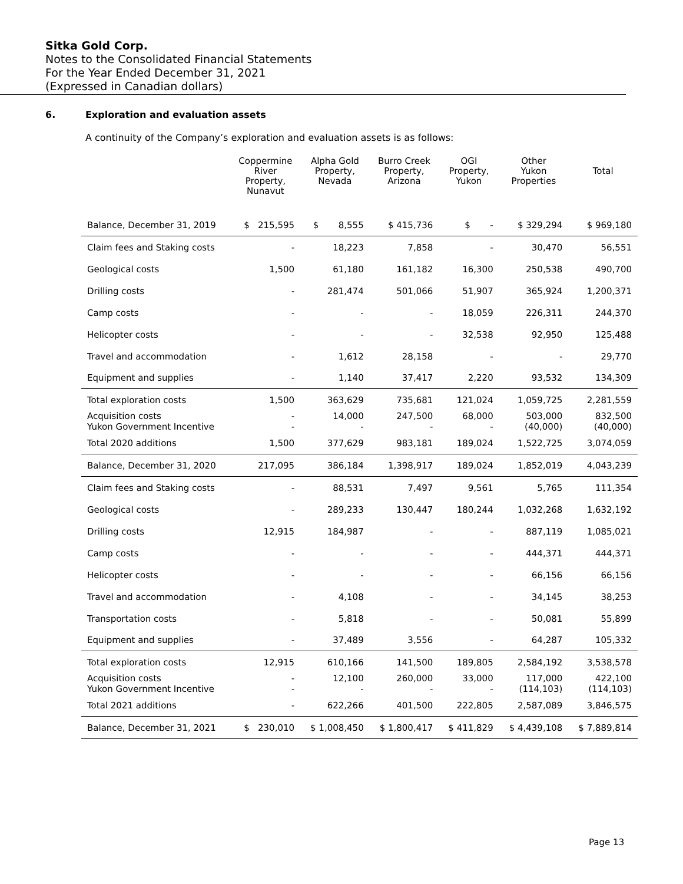Sitka Gold Corp.
Notes to the Consolidated Financial Statements
For the Year Ended December 31, 2021
(Expressed in Canadian dollars)
6. Exploration and evaluation assets
A continuity of the Company’s exploration and evaluation assets is as follows:
| | Coppermine River Property, Nunavut | Alpha Gold Property, Nevada | Burro Creek Property, Arizona | OGI Property, Yukon | Other Yukon Properties | Total |
| --- | --- | --- | --- | --- | --- | --- |
| Balance, December 31, 2019 | $ 215,595 | $ 8,555 | $ 415,736 | $ - | $ 329,294 | $ 969,180 |
| Claim fees and Staking costs | - | 18,223 | 7,858 | - | 30,470 | 56,551 |
| Geological costs | 1,500 | 61,180 | 161,182 | 16,300 | 250,538 | 490,700 |
| Drilling costs | - | 281,474 | 501,066 | 51,907 | 365,924 | 1,200,371 |
| Camp costs | - | - | - | 18,059 | 226,311 | 244,370 |
| Helicopter costs | - | - | - | 32,538 | 92,950 | 125,488 |
| Travel and accommodation | - | 1,612 | 28,158 | - | - | 29,770 |
| Equipment and supplies | - | 1,140 | 37,417 | 2,220 | 93,532 | 134,309 |
| Total exploration costs | 1,500 | 363,629 | 735,681 | 121,024 | 1,059,725 | 2,281,559 |
| Acquisition costs Yukon Government Incentive | - - | 14,000 - | 247,500 - | 68,000 - | 503,000 (40,000) | 832,500 (40,000) |
| Total 2020 additions | 1,500 | 377,629 | 983,181 | 189,024 | 1,522,725 | 3,074,059 |
| Balance, December 31, 2020 | 217,095 | 386,184 | 1,398,917 | 189,024 | 1,852,019 | 4,043,239 |
| Claim fees and Staking costs | - | 88,531 | 7,497 | 9,561 | 5,765 | 111,354 |
| Geological costs | - | 289,233 | 130,447 | 180,244 | 1,032,268 | 1,632,192 |
| Drilling costs | 12,915 | 184,987 | - | - | 887,119 | 1,085,021 |
| Camp costs | - | - | - | - | 444,371 | 444,371 |
| Helicopter costs | - | - | - | - | 66,156 | 66,156 |
| Travel and accommodation | - | 4,108 | - | - | 34,145 | 38,253 |
| Transportation costs | - | 5,818 | - | - | 50,081 | 55,899 |
| Equipment and supplies | - | 37,489 | 3,556 | - | 64,287 | 105,332 |
| Total exploration costs | 12,915 | 610,166 | 141,500 | 189,805 | 2,584,192 | 3,538,578 |
| Acquisition costs Yukon Government Incentive | - - | 12,100 - | 260,000 - | 33,000 - | 117,000 (114,103) | 422,100 (114,103) |
| Total 2021 additions | - | 622,266 | 401,500 | 222,805 | 2,587,089 | 3,846,575 |
| Balance, December 31, 2021 | $ 230,010 | $ 1,008,450 | $ 1,800,417 | $ 411,829 | $ 4,439,108 | $ 7,889,814 |
Page 13